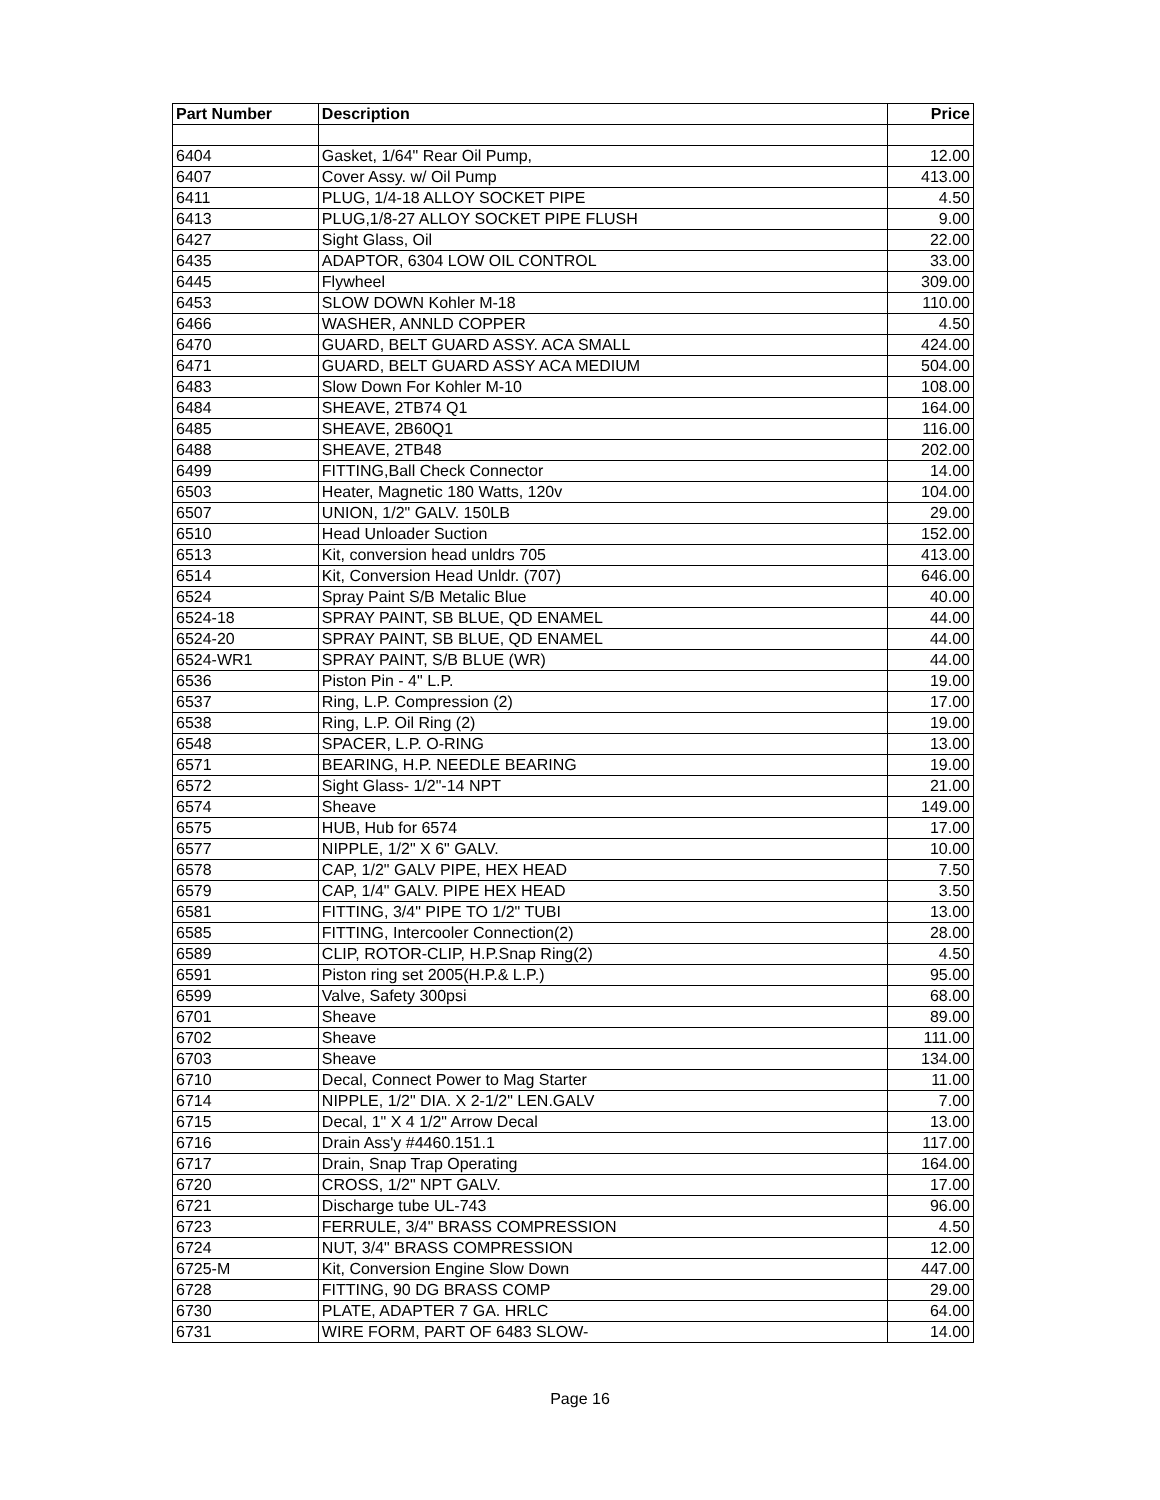| Part Number | Description | Price |
| --- | --- | --- |
| 6404 | Gasket, 1/64" Rear Oil Pump, | 12.00 |
| 6407 | Cover Assy. w/ Oil Pump | 413.00 |
| 6411 | PLUG, 1/4-18 ALLOY SOCKET PIPE | 4.50 |
| 6413 | PLUG,1/8-27 ALLOY SOCKET PIPE FLUSH | 9.00 |
| 6427 | Sight Glass, Oil | 22.00 |
| 6435 | ADAPTOR, 6304 LOW OIL CONTROL | 33.00 |
| 6445 | Flywheel | 309.00 |
| 6453 | SLOW DOWN Kohler M-18 | 110.00 |
| 6466 | WASHER, ANNLD COPPER | 4.50 |
| 6470 | GUARD, BELT GUARD ASSY. ACA SMALL | 424.00 |
| 6471 | GUARD, BELT GUARD ASSY ACA MEDIUM | 504.00 |
| 6483 | Slow Down For Kohler M-10 | 108.00 |
| 6484 | SHEAVE, 2TB74 Q1 | 164.00 |
| 6485 | SHEAVE, 2B60Q1 | 116.00 |
| 6488 | SHEAVE, 2TB48 | 202.00 |
| 6499 | FITTING,Ball Check Connector | 14.00 |
| 6503 | Heater, Magnetic 180 Watts, 120v | 104.00 |
| 6507 | UNION, 1/2" GALV. 150LB | 29.00 |
| 6510 | Head Unloader Suction | 152.00 |
| 6513 | Kit, conversion head unldrs 705 | 413.00 |
| 6514 | Kit, Conversion Head Unldr. (707) | 646.00 |
| 6524 | Spray Paint S/B Metalic Blue | 40.00 |
| 6524-18 | SPRAY PAINT, SB BLUE, QD ENAMEL | 44.00 |
| 6524-20 | SPRAY PAINT, SB BLUE, QD ENAMEL | 44.00 |
| 6524-WR1 | SPRAY PAINT, S/B BLUE (WR) | 44.00 |
| 6536 | Piston Pin - 4" L.P. | 19.00 |
| 6537 | Ring, L.P. Compression (2) | 17.00 |
| 6538 | Ring, L.P. Oil Ring (2) | 19.00 |
| 6548 | SPACER, L.P. O-RING | 13.00 |
| 6571 | BEARING, H.P. NEEDLE BEARING | 19.00 |
| 6572 | Sight Glass- 1/2"-14 NPT | 21.00 |
| 6574 | Sheave | 149.00 |
| 6575 | HUB, Hub for 6574 | 17.00 |
| 6577 | NIPPLE, 1/2" X 6" GALV. | 10.00 |
| 6578 | CAP, 1/2" GALV PIPE, HEX HEAD | 7.50 |
| 6579 | CAP, 1/4" GALV. PIPE HEX HEAD | 3.50 |
| 6581 | FITTING, 3/4" PIPE TO 1/2" TUBI | 13.00 |
| 6585 | FITTING, Intercooler Connection(2) | 28.00 |
| 6589 | CLIP, ROTOR-CLIP, H.P.Snap Ring(2) | 4.50 |
| 6591 | Piston ring set 2005(H.P.& L.P.) | 95.00 |
| 6599 | Valve, Safety 300psi | 68.00 |
| 6701 | Sheave | 89.00 |
| 6702 | Sheave | 111.00 |
| 6703 | Sheave | 134.00 |
| 6710 | Decal, Connect Power to Mag Starter | 11.00 |
| 6714 | NIPPLE, 1/2" DIA. X 2-1/2" LEN.GALV | 7.00 |
| 6715 | Decal, 1" X 4 1/2" Arrow Decal | 13.00 |
| 6716 | Drain Ass'y #4460.151.1 | 117.00 |
| 6717 | Drain, Snap Trap Operating | 164.00 |
| 6720 | CROSS, 1/2" NPT GALV. | 17.00 |
| 6721 | Discharge tube UL-743 | 96.00 |
| 6723 | FERRULE, 3/4" BRASS COMPRESSION | 4.50 |
| 6724 | NUT, 3/4" BRASS COMPRESSION | 12.00 |
| 6725-M | Kit, Conversion Engine Slow Down | 447.00 |
| 6728 | FITTING, 90 DG BRASS COMP | 29.00 |
| 6730 | PLATE, ADAPTER 7 GA. HRLC | 64.00 |
| 6731 | WIRE FORM, PART OF 6483 SLOW- | 14.00 |
Page 16